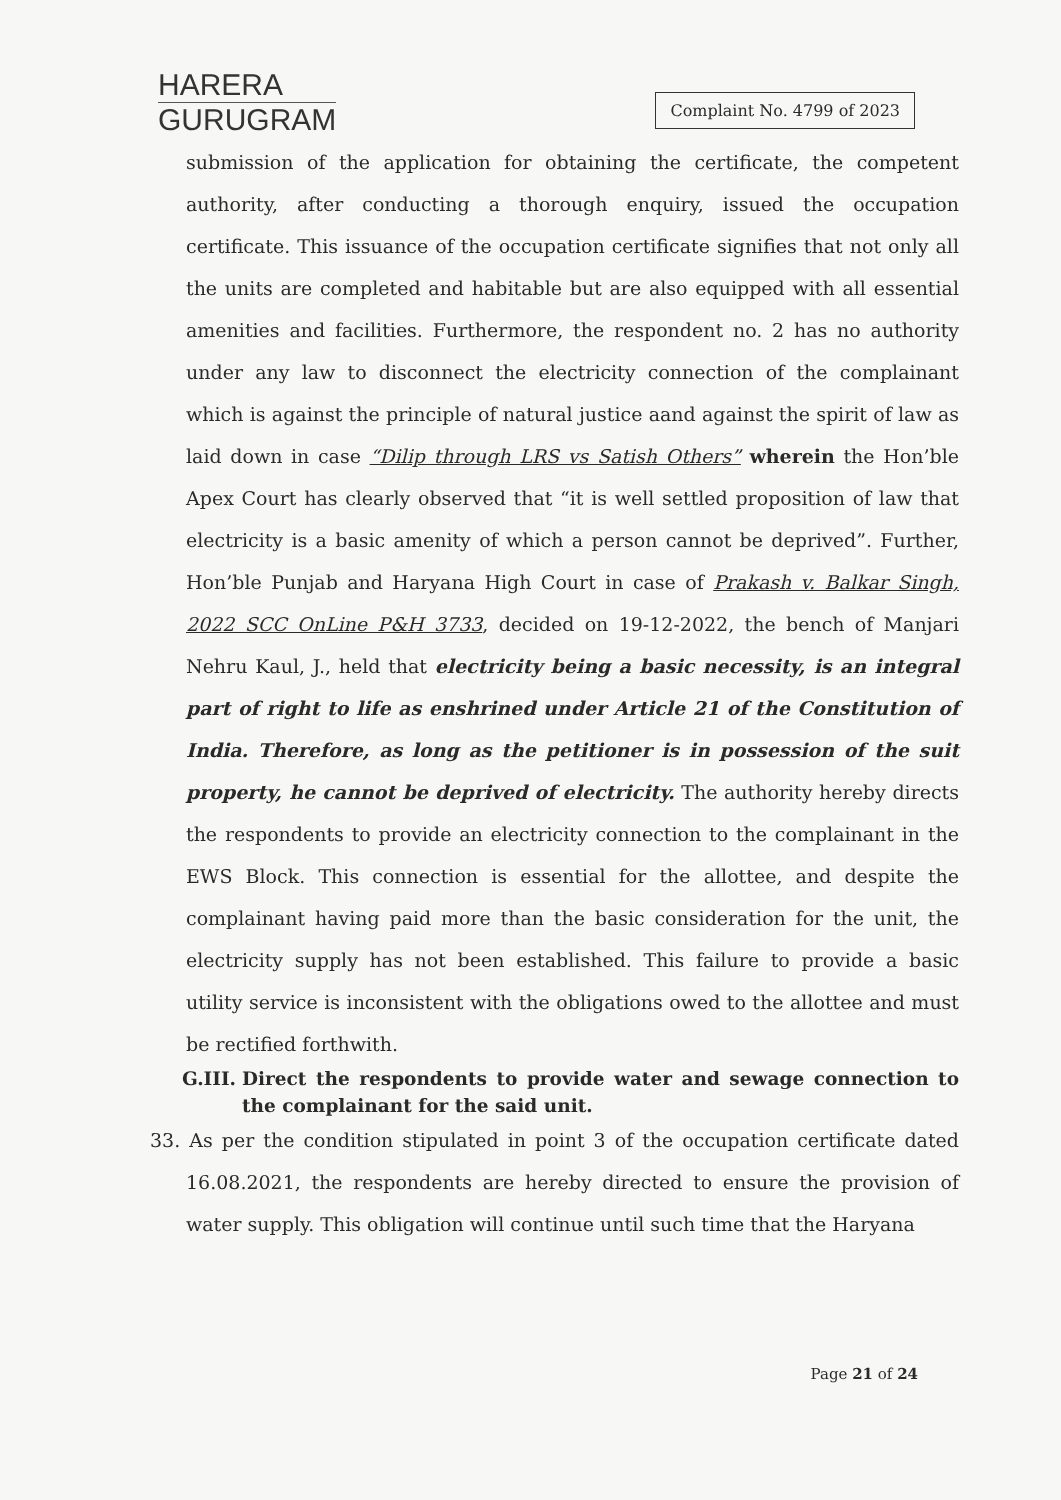HARERA
GURUGRAM
Complaint No. 4799 of 2023
submission of the application for obtaining the certificate, the competent authority, after conducting a thorough enquiry, issued the occupation certificate. This issuance of the occupation certificate signifies that not only all the units are completed and habitable but are also equipped with all essential amenities and facilities. Furthermore, the respondent no. 2 has no authority under any law to disconnect the electricity connection of the complainant which is against the principle of natural justice aand against the spirit of law as laid down in case “Dilip through LRS vs Satish Others” wherein the Hon’ble Apex Court has clearly observed that “it is well settled proposition of law that electricity is a basic amenity of which a person cannot be deprived”. Further, Hon’ble Punjab and Haryana High Court in case of Prakash v. Balkar Singh, 2022 SCC OnLine P&H 3733, decided on 19-12-2022, the bench of Manjari Nehru Kaul, J., held that electricity being a basic necessity, is an integral part of right to life as enshrined under Article 21 of the Constitution of India. Therefore, as long as the petitioner is in possession of the suit property, he cannot be deprived of electricity. The authority hereby directs the respondents to provide an electricity connection to the complainant in the EWS Block. This connection is essential for the allottee, and despite the complainant having paid more than the basic consideration for the unit, the electricity supply has not been established. This failure to provide a basic utility service is inconsistent with the obligations owed to the allottee and must be rectified forthwith.
G.III. Direct the respondents to provide water and sewage connection to the complainant for the said unit.
33. As per the condition stipulated in point 3 of the occupation certificate dated 16.08.2021, the respondents are hereby directed to ensure the provision of water supply. This obligation will continue until such time that the Haryana
Page 21 of 24